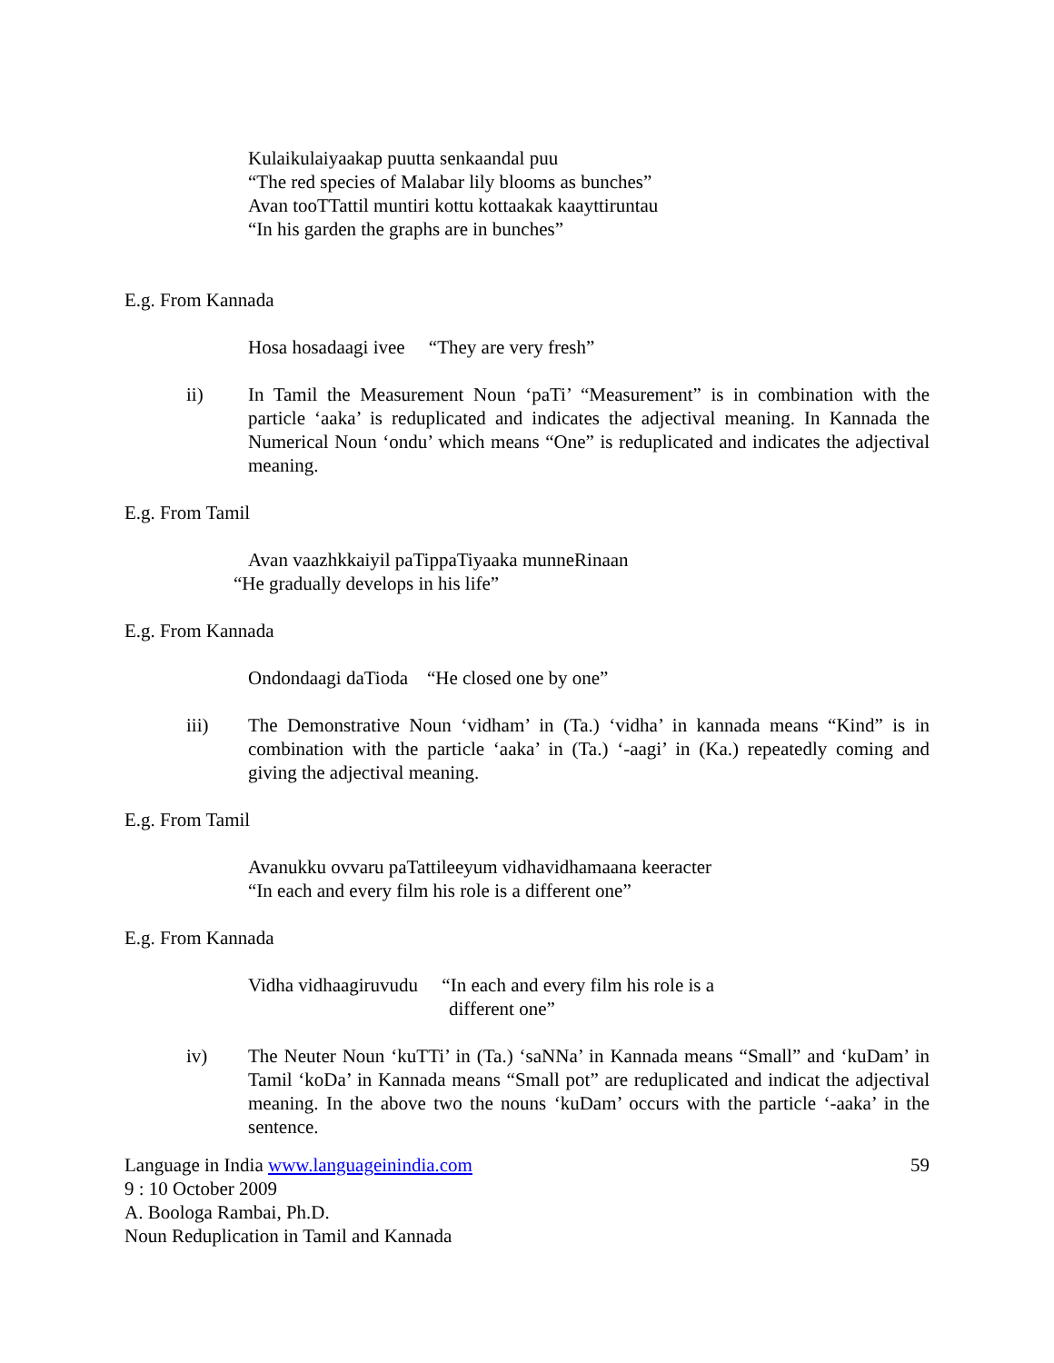Kulaikulaiyaakap puutta senkaandal puu
“The red species of Malabar lily blooms as bunches”
Avan tooTTattil muntiri kottu kottaakak kaayttiruntau
“In his garden the graphs are in bunches”
E.g. From Kannada
Hosa hosadaagi ivee “They are very fresh”
ii) In Tamil the Measurement Noun ‘paTi’ “Measurement” is in combination with the particle ‘aaka’ is reduplicated and indicates the adjectival meaning. In Kannada the Numerical Noun ‘ondu’ which means “One” is reduplicated and indicates the adjectival meaning.
E.g. From Tamil
Avan vaazhkkaiyil paTippaTiyaaka munneRinaan
“He gradually develops in his life”
E.g. From Kannada
Ondondaagi daTioda “He closed one by one”
iii) The Demonstrative Noun ‘vidham’ in (Ta.) ‘vidha’ in kannada means “Kind” is in combination with the particle ‘aaka’ in (Ta.) ‘-aagi’ in (Ka.) repeatedly coming and giving the adjectival meaning.
E.g. From Tamil
Avanukku ovvaru paTattileeyum vidhavidhamaana keeracter
“In each and every film his role is a different one”
E.g. From Kannada
Vidha vidhaagiruvudu “In each and every film his role is a
different one”
iv) The Neuter Noun ‘kuTTi’ in (Ta.) ‘saNNa’ in Kannada means “Small” and ‘kuDam’ in Tamil ‘koDa’ in Kannada means “Small pot” are reduplicated and indicat the adjectival meaning. In the above two the nouns ‘kuDam’ occurs with the particle ‘-aaka’ in the sentence.
Language in India www.languageinindia.com 59
9 : 10 October 2009
A. Boologa Rambai, Ph.D.
Noun Reduplication in Tamil and Kannada